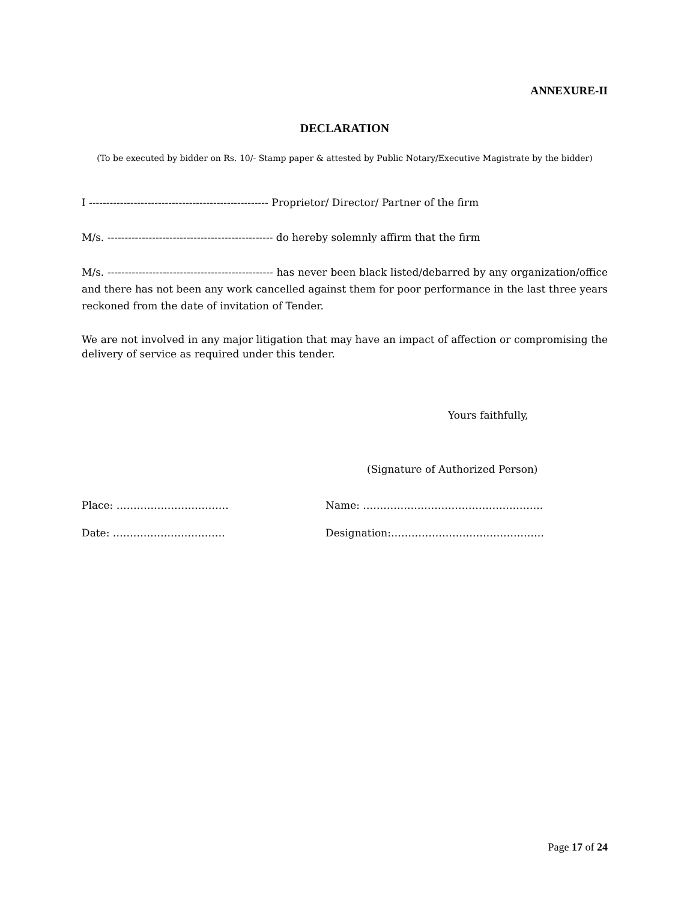ANNEXURE-II
DECLARATION
(To be executed by bidder on Rs. 10/- Stamp paper & attested by Public Notary/Executive Magistrate by the bidder)
I ---------------------------------------------------- Proprietor/ Director/ Partner of the firm
M/s. ------------------------------------------------ do hereby solemnly affirm that the firm
M/s. ------------------------------------------------ has never been black listed/debarred by any organization/office and there has not been any work cancelled against them for poor performance in the last three years reckoned from the date of invitation of Tender.
We are not involved in any major litigation that may have an impact of affection or compromising the delivery of service as required under this tender.
Yours faithfully,
(Signature of Authorized Person)
Place: …………………………… Name: ……………………………………………..
Date: …………………………… Designation:………………………………………
Page 17 of 24